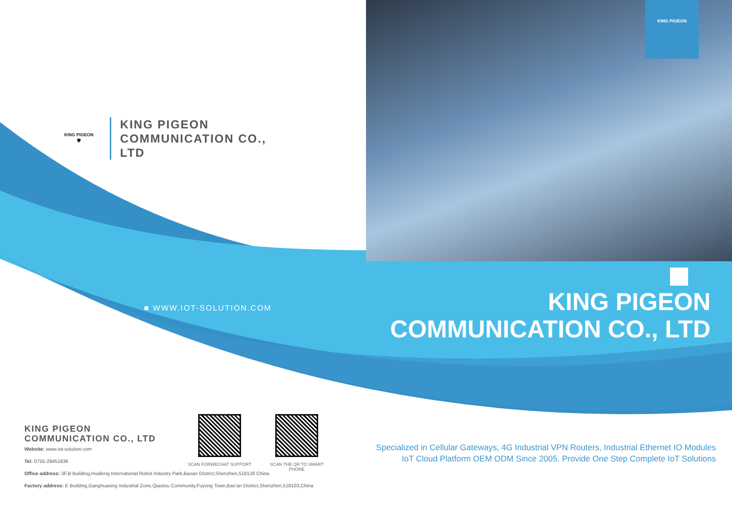KING PIGEON
KING PIGEON
🛡
KING PIGEON
COMMUNICATION CO., LTD
■ WWW.IOT-SOLUTION.COM
KING PIGEON
COMMUNICATION CO., LTD
KING PIGEON
COMMUNICATION CO., LTD
Website: www.iot-solution.com
Tel: 0755-29451836
Office address: 3F,B Building,Huafeng International Robot Industry Park,Baoan District,Shenzhen,518126 China
Factory address: E Building,Ganghuaxing Industrial Zone,Qiaotou Community,Fuyong Town,Bao'an District,Shenzhen,518103,China
SCAN FORWECHAT SUPPORT SCAN THE QR TO SMART PHONE
Specialized in Cellular Gateways, 4G Industrial VPN Routers, Industrial Ethernet IO Modules
IoT Cloud Platform OEM ODM Since 2005. Provide One Step Complete IoT Solutions